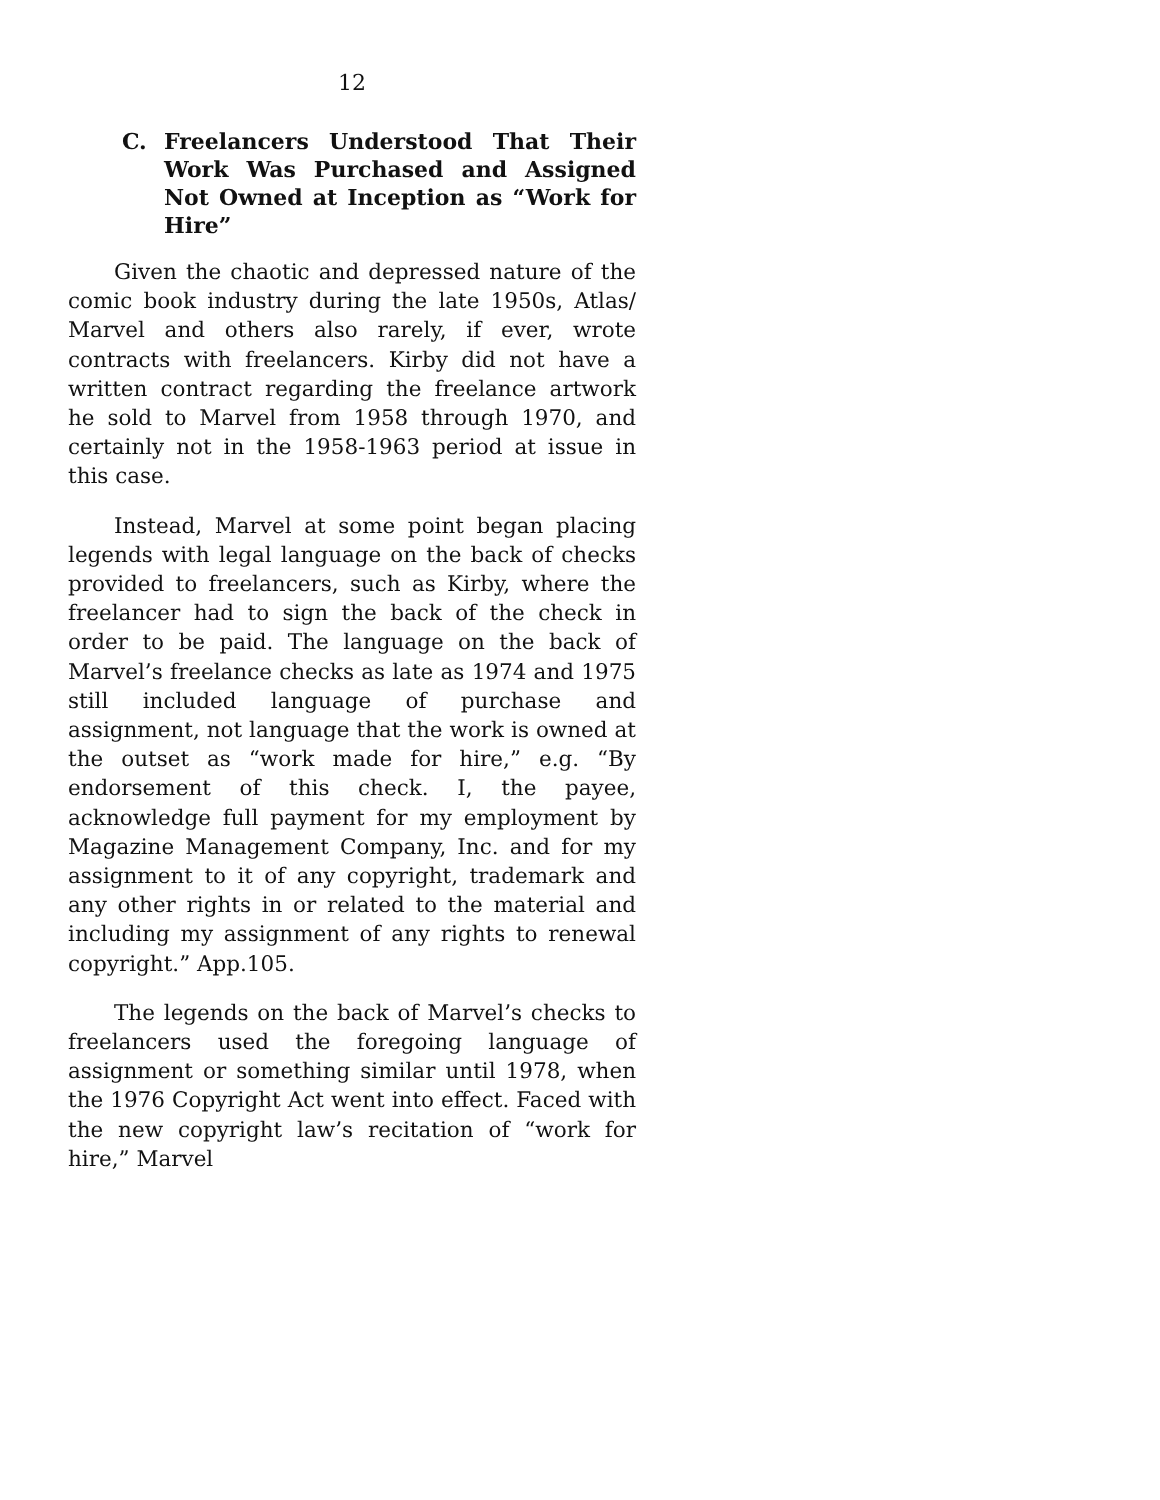12
C. Freelancers Understood That Their Work Was Purchased and Assigned Not Owned at Inception as “Work for Hire”
Given the chaotic and depressed nature of the comic book industry during the late 1950s, Atlas/ Marvel and others also rarely, if ever, wrote contracts with freelancers. Kirby did not have a written contract regarding the freelance artwork he sold to Marvel from 1958 through 1970, and certainly not in the 1958-1963 period at issue in this case.
Instead, Marvel at some point began placing legends with legal language on the back of checks provided to freelancers, such as Kirby, where the freelancer had to sign the back of the check in order to be paid. The language on the back of Marvel’s freelance checks as late as 1974 and 1975 still included language of purchase and assignment, not language that the work is owned at the outset as “work made for hire,” e.g. “By endorsement of this check. I, the payee, acknowledge full payment for my employment by Magazine Management Company, Inc. and for my assignment to it of any copyright, trademark and any other rights in or related to the material and including my assignment of any rights to renewal copyright.” App.105.
The legends on the back of Marvel’s checks to freelancers used the foregoing language of assignment or something similar until 1978, when the 1976 Copyright Act went into effect. Faced with the new copyright law’s recitation of “work for hire,” Marvel